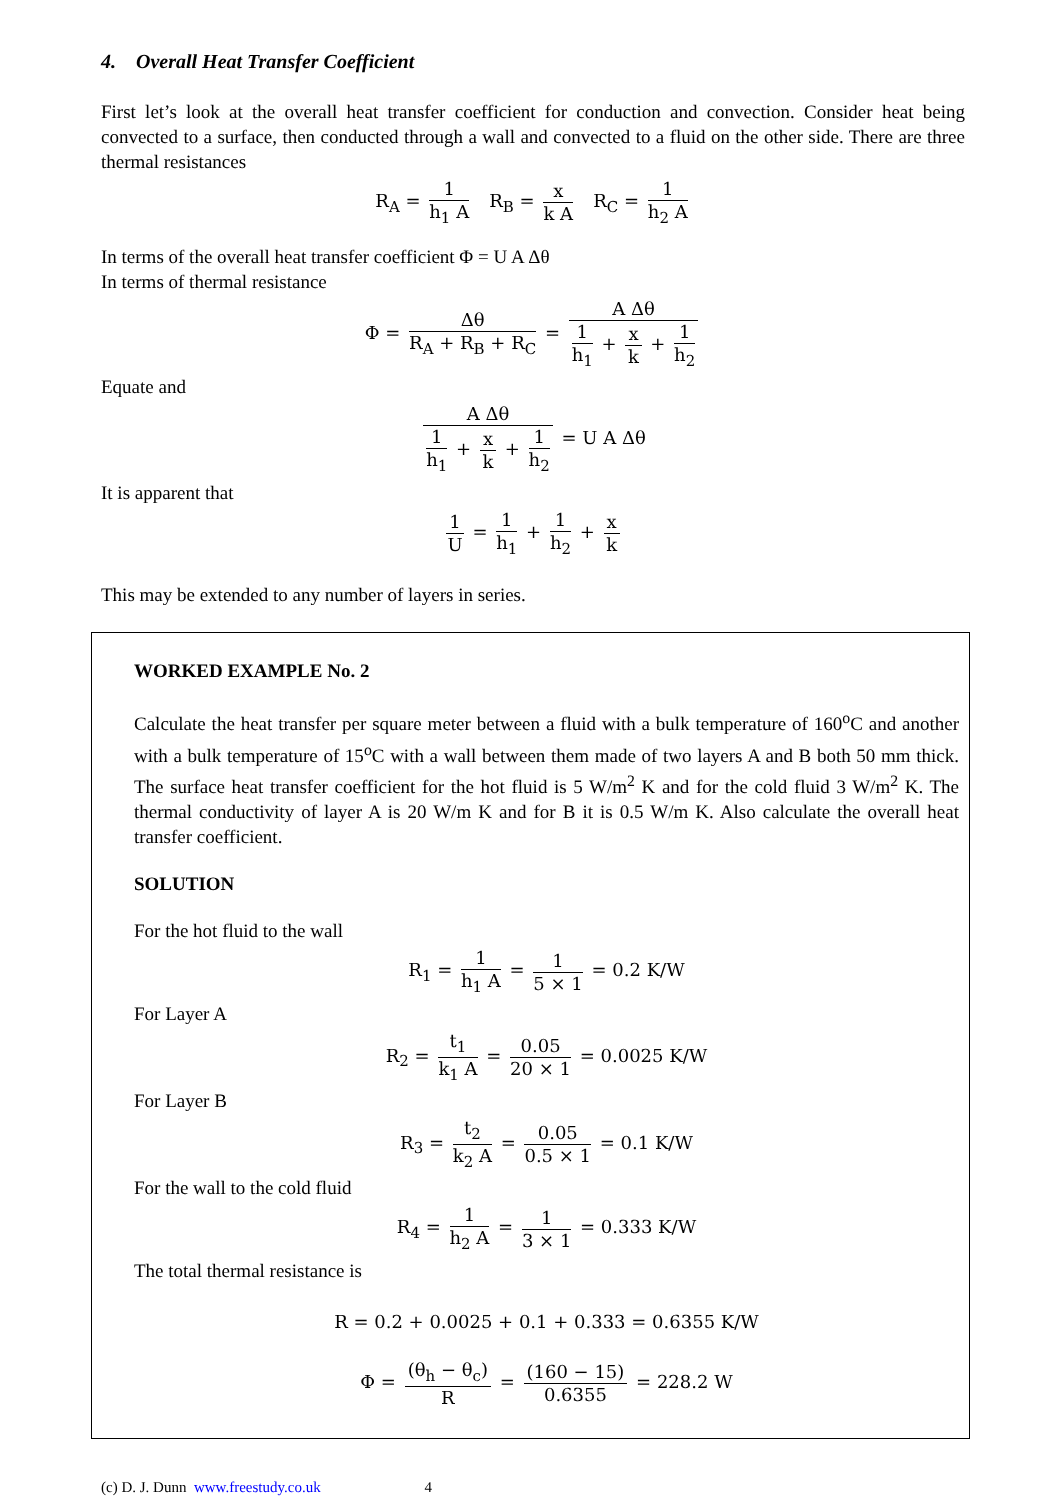4. Overall Heat Transfer Coefficient
First let’s look at the overall heat transfer coefficient for conduction and convection. Consider heat being convected to a surface, then conducted through a wall and convected to a fluid on the other side. There are three thermal resistances
R<sub>A</sub> = 1 h<sub>1</sub> A R<sub>B</sub> = x k A R<sub>C</sub> = 1 h<sub>2</sub> A
In terms of the overall heat transfer coefficient Φ = U A Δθ
In terms of thermal resistance
Φ = Δθ R<sub>A</sub> + R<sub>B</sub> + R<sub>C</sub> = A Δθ 1 h<sub>1</sub> + x k + 1 h<sub>2</sub>
Equate and
A Δθ 1 h<sub>1</sub> + x k + 1 h<sub>2</sub> = U A Δθ
It is apparent that
1 U = 1 h<sub>1</sub> + 1 h<sub>2</sub> + x k
This may be extended to any number of layers in series.
WORKED EXAMPLE No. 2
Calculate the heat transfer per square meter between a fluid with a bulk temperature of 160<sup>o</sup>C and another with a bulk temperature of 15<sup>o</sup>C with a wall between them made of two layers A and B both 50 mm thick. The surface heat transfer coefficient for the hot fluid is 5 W/m<sup>2</sup> K and for the cold fluid 3 W/m<sup>2</sup> K. The thermal conductivity of layer A is 20 W/m K and for B it is 0.5 W/m K. Also calculate the overall heat transfer coefficient.
SOLUTION
For the hot fluid to the wall
R<sub>1</sub> = 1 h<sub>1</sub> A = 1 5 × 1 = 0.2 K/W
For Layer A
R<sub>2</sub> = t<sub>1</sub> k<sub>1</sub> A = 0.05 20 × 1 = 0.0025 K/W
For Layer B
R<sub>3</sub> = t<sub>2</sub> k<sub>2</sub> A = 0.05 0.5 × 1 = 0.1 K/W
For the wall to the cold fluid
R<sub>4</sub> = 1 h<sub>2</sub> A = 1 3 × 1 = 0.333 K/W
The total thermal resistance is
R = 0.2 + 0.0025 + 0.1 + 0.333 = 0.6355 K/W
Φ = (θ<sub>h</sub> − θ<sub>c</sub>) R = (160 − 15) 0.6355 = 228.2 W
(c) D. J. Dunn www.freestudy.co.uk 4